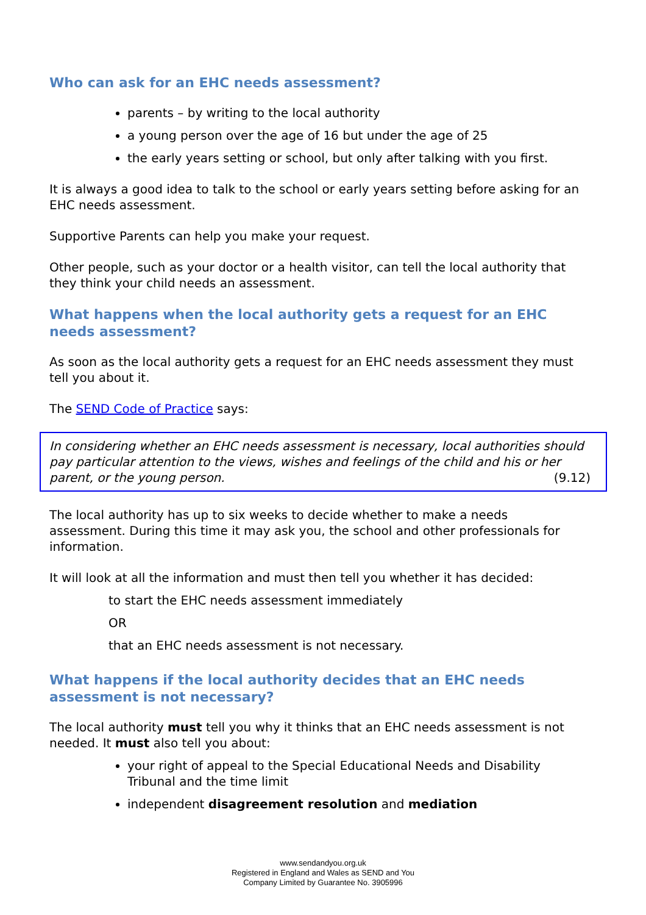Who can ask for an EHC needs assessment?
parents – by writing to the local authority
a young person over the age of 16 but under the age of 25
the early years setting or school, but only after talking with you first.
It is always a good idea to talk to the school or early years setting before asking for an EHC needs assessment.
Supportive Parents can help you make your request.
Other people, such as your doctor or a health visitor, can tell the local authority that they think your child needs an assessment.
What happens when the local authority gets a request for an EHC needs assessment?
As soon as the local authority gets a request for an EHC needs assessment they must tell you about it.
The SEND Code of Practice says:
In considering whether an EHC needs assessment is necessary, local authorities should pay particular attention to the views, wishes and feelings of the child and his or her parent, or the young person. (9.12)
The local authority has up to six weeks to decide whether to make a needs assessment. During this time it may ask you, the school and other professionals for information.
It will look at all the information and must then tell you whether it has decided:
to start the EHC needs assessment immediately
OR
that an EHC needs assessment is not necessary.
What happens if the local authority decides that an EHC needs assessment is not necessary?
The local authority must tell you why it thinks that an EHC needs assessment is not needed. It must also tell you about:
your right of appeal to the Special Educational Needs and Disability Tribunal and the time limit
independent disagreement resolution and mediation
www.sendandyou.org.uk
Registered in England and Wales as SEND and You
Company Limited by Guarantee No. 3905996